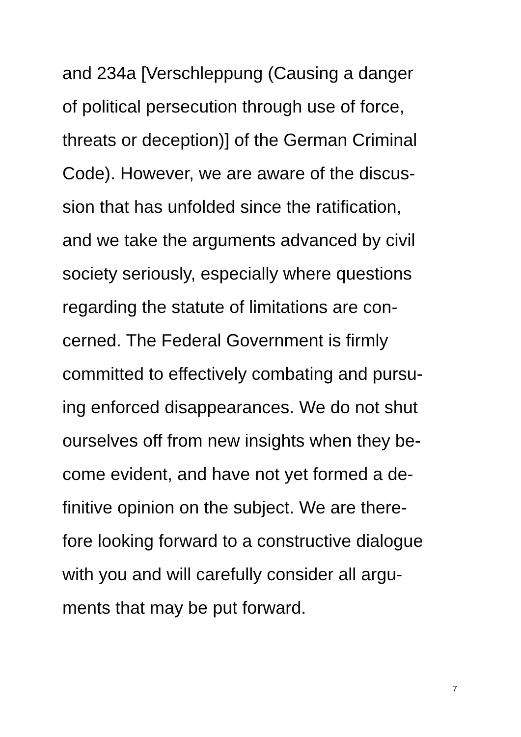and 234a [Verschleppung (Causing a danger
of political persecution through use of force,
threats or deception)] of the German Criminal
Code). However, we are aware of the discus-
sion that has unfolded since the ratification,
and we take the arguments advanced by civil
society seriously, especially where questions
regarding the statute of limitations are con-
cerned. The Federal Government is firmly
committed to effectively combating and pursu-
ing enforced disappearances. We do not shut
ourselves off from new insights when they be-
come evident, and have not yet formed a de-
finitive opinion on the subject. We are there-
fore looking forward to a constructive dialogue
with you and will carefully consider all argu-
ments that may be put forward.
7